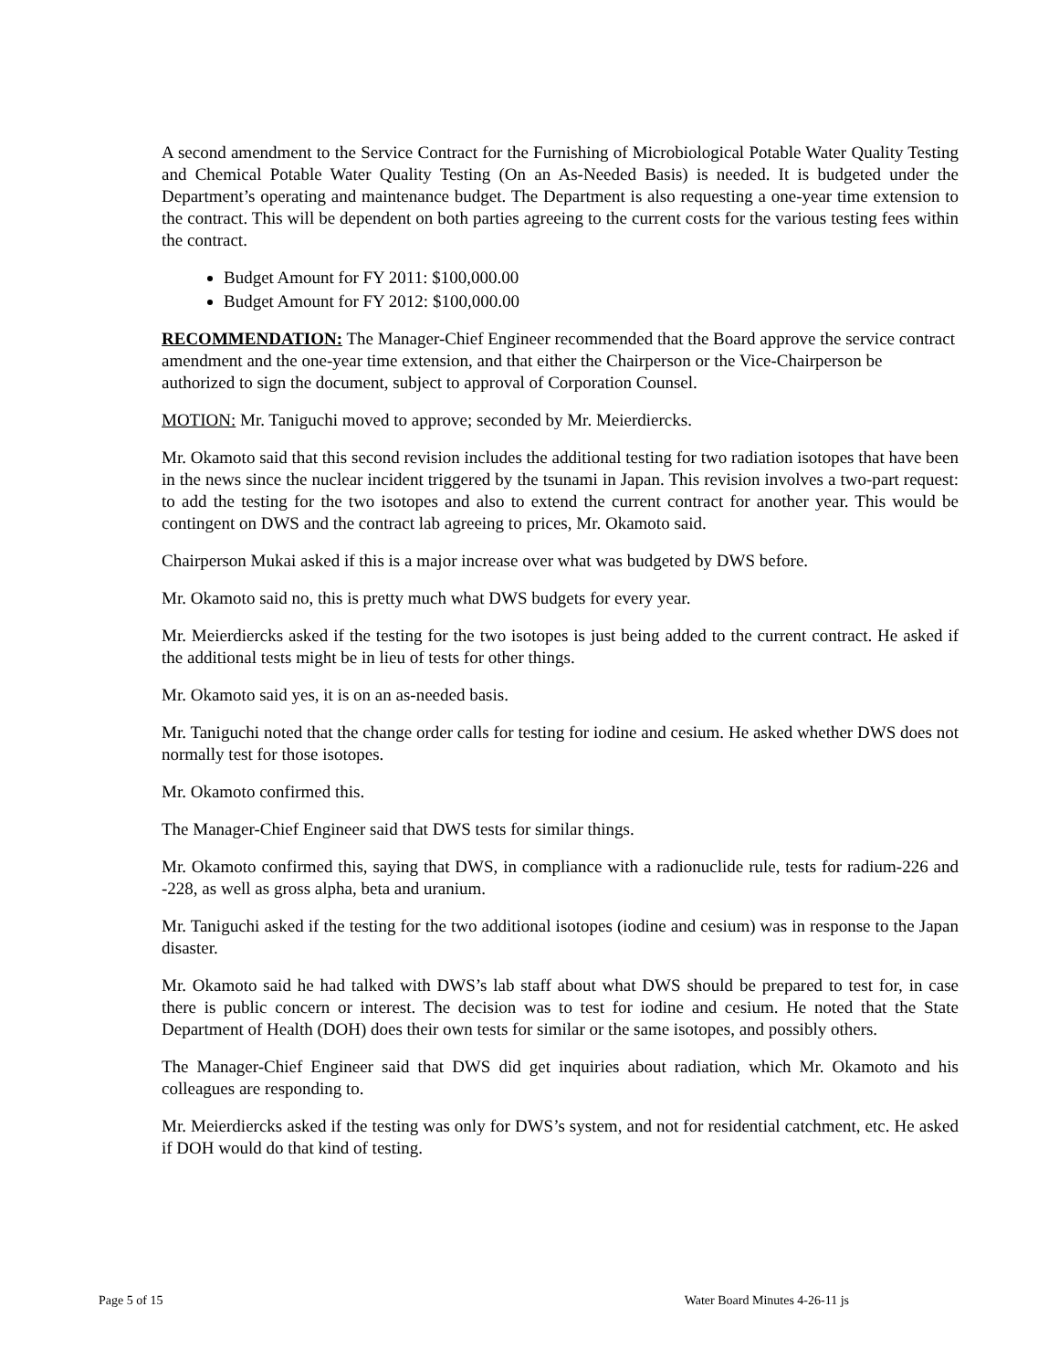A second amendment to the Service Contract for the Furnishing of Microbiological Potable Water Quality Testing and Chemical Potable Water Quality Testing (On an As-Needed Basis) is needed. It is budgeted under the Department’s operating and maintenance budget. The Department is also requesting a one-year time extension to the contract. This will be dependent on both parties agreeing to the current costs for the various testing fees within the contract.
Budget Amount for FY 2011: $100,000.00
Budget Amount for FY 2012: $100,000.00
RECOMMENDATION: The Manager-Chief Engineer recommended that the Board approve the service contract amendment and the one-year time extension, and that either the Chairperson or the Vice-Chairperson be authorized to sign the document, subject to approval of Corporation Counsel.
MOTION: Mr. Taniguchi moved to approve; seconded by Mr. Meierdiercks.
Mr. Okamoto said that this second revision includes the additional testing for two radiation isotopes that have been in the news since the nuclear incident triggered by the tsunami in Japan. This revision involves a two-part request: to add the testing for the two isotopes and also to extend the current contract for another year. This would be contingent on DWS and the contract lab agreeing to prices, Mr. Okamoto said.
Chairperson Mukai asked if this is a major increase over what was budgeted by DWS before.
Mr. Okamoto said no, this is pretty much what DWS budgets for every year.
Mr. Meierdiercks asked if the testing for the two isotopes is just being added to the current contract. He asked if the additional tests might be in lieu of tests for other things.
Mr. Okamoto said yes, it is on an as-needed basis.
Mr. Taniguchi noted that the change order calls for testing for iodine and cesium. He asked whether DWS does not normally test for those isotopes.
Mr. Okamoto confirmed this.
The Manager-Chief Engineer said that DWS tests for similar things.
Mr. Okamoto confirmed this, saying that DWS, in compliance with a radionuclide rule, tests for radium-226 and -228, as well as gross alpha, beta and uranium.
Mr. Taniguchi asked if the testing for the two additional isotopes (iodine and cesium) was in response to the Japan disaster.
Mr. Okamoto said he had talked with DWS’s lab staff about what DWS should be prepared to test for, in case there is public concern or interest. The decision was to test for iodine and cesium. He noted that the State Department of Health (DOH) does their own tests for similar or the same isotopes, and possibly others.
The Manager-Chief Engineer said that DWS did get inquiries about radiation, which Mr. Okamoto and his colleagues are responding to.
Mr. Meierdiercks asked if the testing was only for DWS’s system, and not for residential catchment, etc. He asked if DOH would do that kind of testing.
Page 5 of 15 Water Board Minutes 4-26-11 js